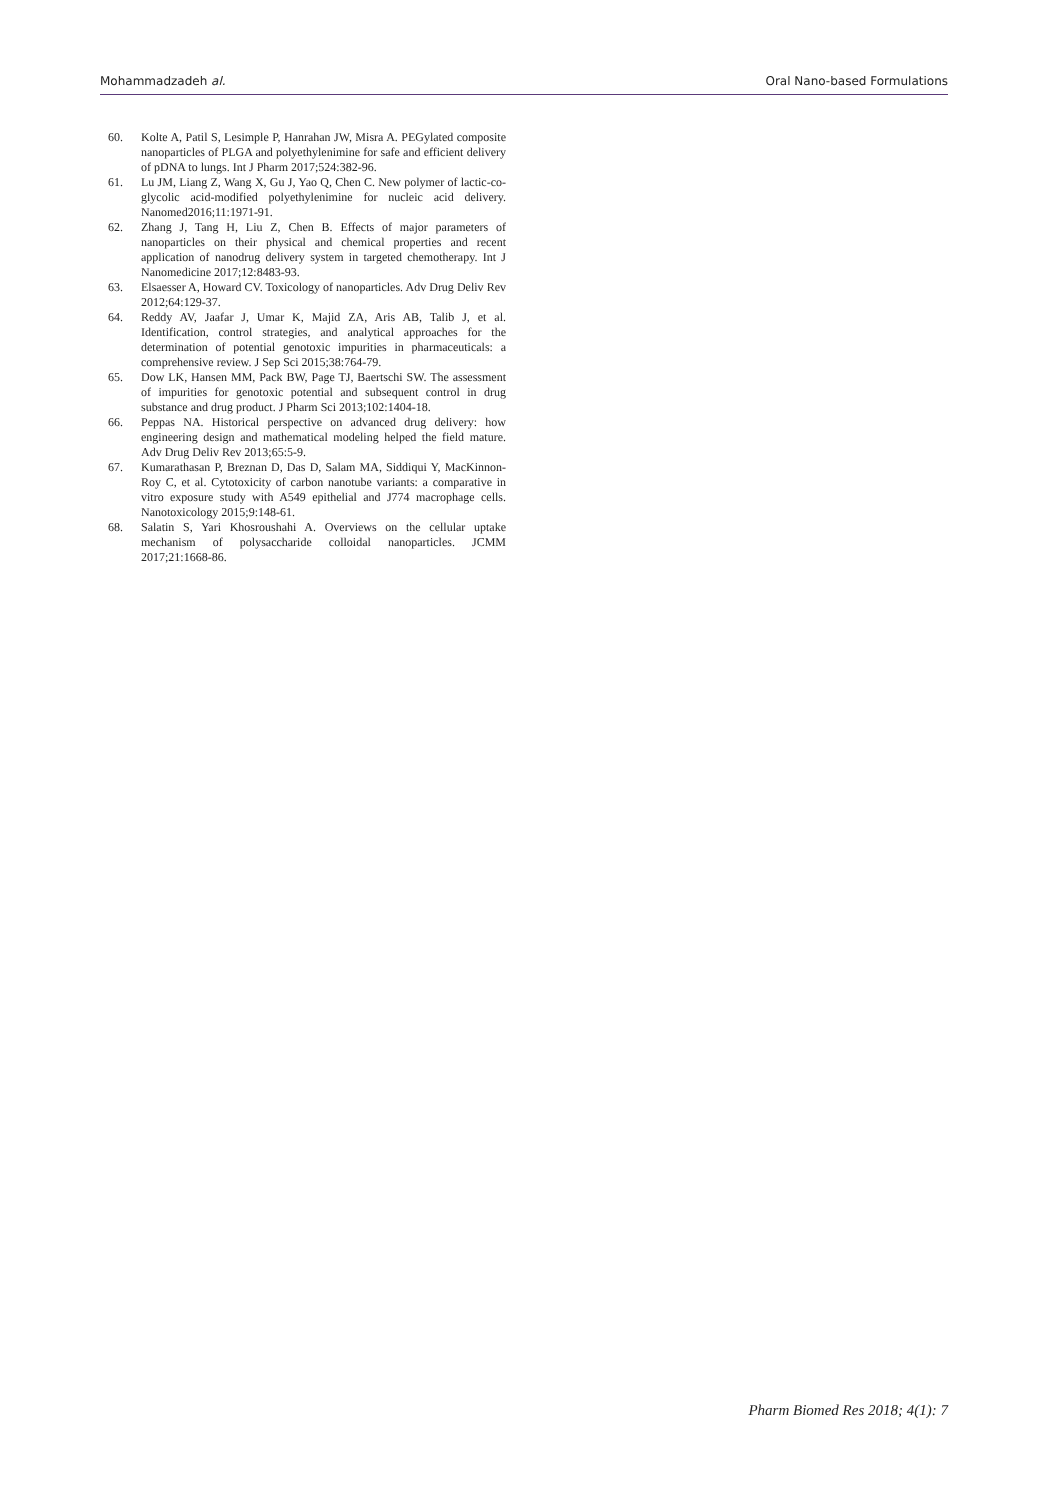Mohammadzadeh al. Oral Nano-based Formulations
60. Kolte A, Patil S, Lesimple P, Hanrahan JW, Misra A. PEGylated composite nanoparticles of PLGA and polyethylenimine for safe and efficient delivery of pDNA to lungs. Int J Pharm 2017;524:382-96.
61. Lu JM, Liang Z, Wang X, Gu J, Yao Q, Chen C. New polymer of lactic-co-glycolic acid-modified polyethylenimine for nucleic acid delivery. Nanomed2016;11:1971-91.
62. Zhang J, Tang H, Liu Z, Chen B. Effects of major parameters of nanoparticles on their physical and chemical properties and recent application of nanodrug delivery system in targeted chemotherapy. Int J Nanomedicine 2017;12:8483-93.
63. Elsaesser A, Howard CV. Toxicology of nanoparticles. Adv Drug Deliv Rev 2012;64:129-37.
64. Reddy AV, Jaafar J, Umar K, Majid ZA, Aris AB, Talib J, et al. Identification, control strategies, and analytical approaches for the determination of potential genotoxic impurities in pharmaceuticals: a comprehensive review. J Sep Sci 2015;38:764-79.
65. Dow LK, Hansen MM, Pack BW, Page TJ, Baertschi SW. The assessment of impurities for genotoxic potential and subsequent control in drug substance and drug product. J Pharm Sci 2013;102:1404-18.
66. Peppas NA. Historical perspective on advanced drug delivery: how engineering design and mathematical modeling helped the field mature. Adv Drug Deliv Rev 2013;65:5-9.
67. Kumarathasan P, Breznan D, Das D, Salam MA, Siddiqui Y, MacKinnon-Roy C, et al. Cytotoxicity of carbon nanotube variants: a comparative in vitro exposure study with A549 epithelial and J774 macrophage cells. Nanotoxicology 2015;9:148-61.
68. Salatin S, Yari Khosroushahi A. Overviews on the cellular uptake mechanism of polysaccharide colloidal nanoparticles. JCMM 2017;21:1668-86.
Pharm Biomed Res 2018; 4(1): 7